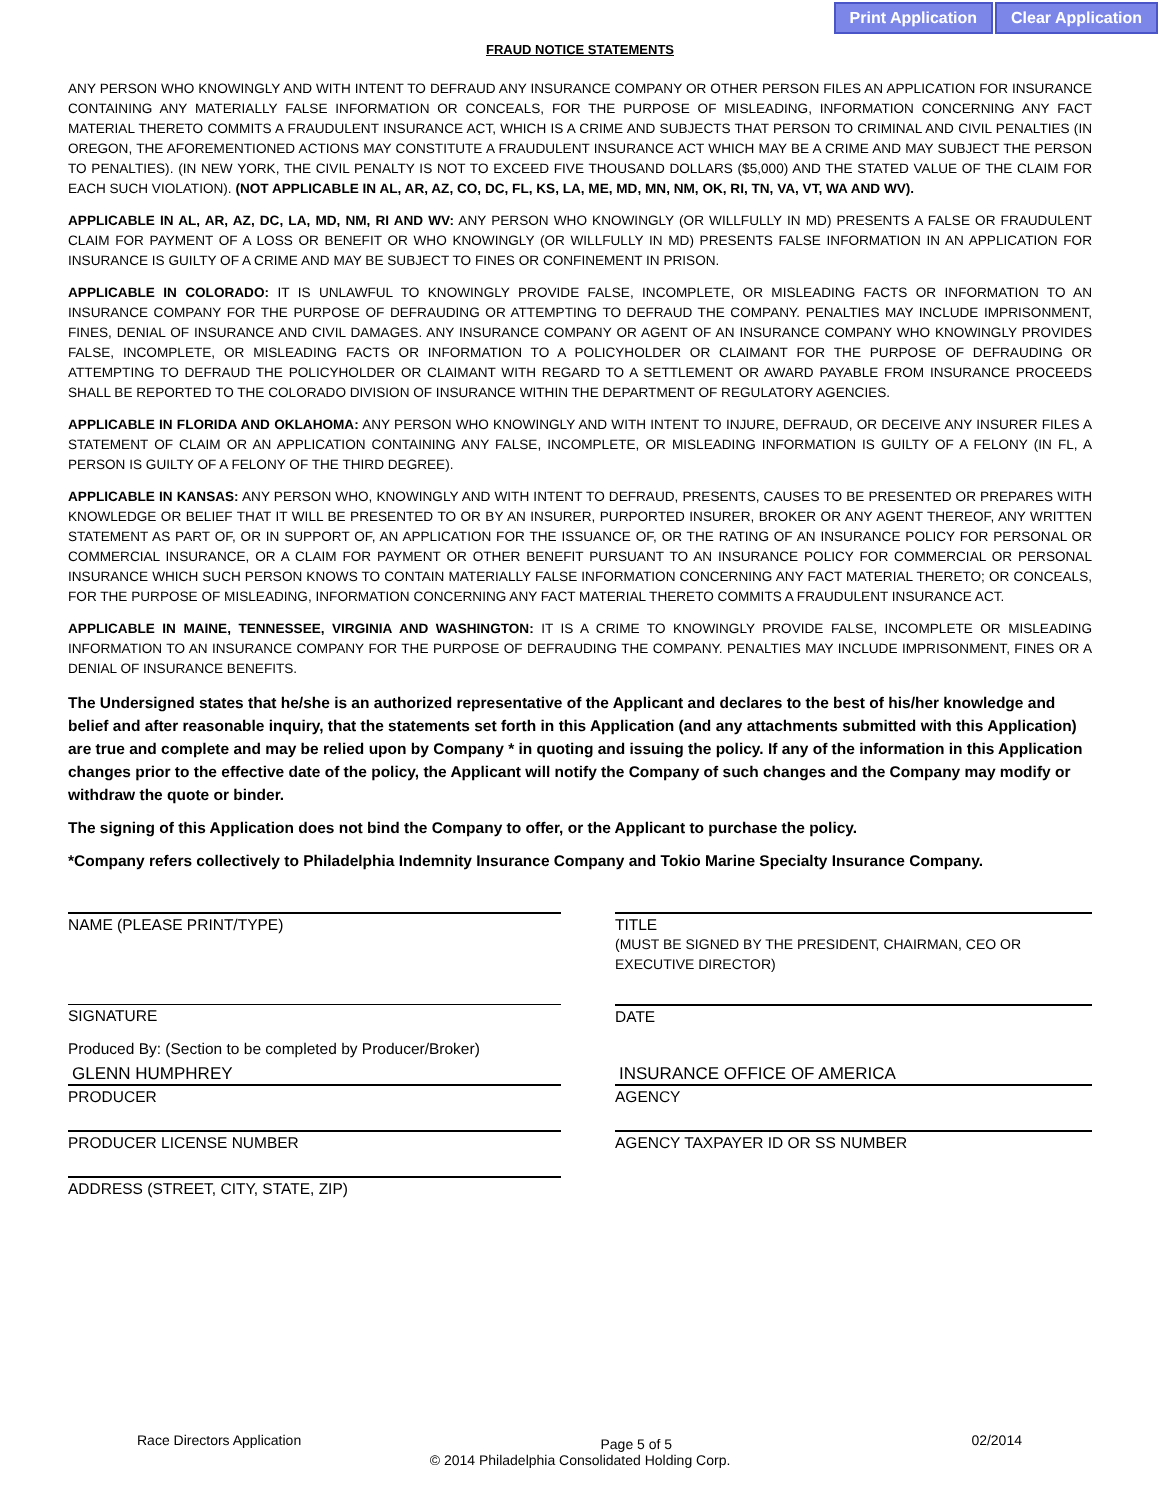Print Application Clear Application
FRAUD NOTICE STATEMENTS
ANY PERSON WHO KNOWINGLY AND WITH INTENT TO DEFRAUD ANY INSURANCE COMPANY OR OTHER PERSON FILES AN APPLICATION FOR INSURANCE CONTAINING ANY MATERIALLY FALSE INFORMATION OR CONCEALS, FOR THE PURPOSE OF MISLEADING, INFORMATION CONCERNING ANY FACT MATERIAL THERETO COMMITS A FRAUDULENT INSURANCE ACT, WHICH IS A CRIME AND SUBJECTS THAT PERSON TO CRIMINAL AND CIVIL PENALTIES (IN OREGON, THE AFOREMENTIONED ACTIONS MAY CONSTITUTE A FRAUDULENT INSURANCE ACT WHICH MAY BE A CRIME AND MAY SUBJECT THE PERSON TO PENALTIES). (IN NEW YORK, THE CIVIL PENALTY IS NOT TO EXCEED FIVE THOUSAND DOLLARS ($5,000) AND THE STATED VALUE OF THE CLAIM FOR EACH SUCH VIOLATION). (NOT APPLICABLE IN AL, AR, AZ, CO, DC, FL, KS, LA, ME, MD, MN, NM, OK, RI, TN, VA, VT, WA AND WV).
APPLICABLE IN AL, AR, AZ, DC, LA, MD, NM, RI AND WV: ANY PERSON WHO KNOWINGLY (OR WILLFULLY IN MD) PRESENTS A FALSE OR FRAUDULENT CLAIM FOR PAYMENT OF A LOSS OR BENEFIT OR WHO KNOWINGLY (OR WILLFULLY IN MD) PRESENTS FALSE INFORMATION IN AN APPLICATION FOR INSURANCE IS GUILTY OF A CRIME AND MAY BE SUBJECT TO FINES OR CONFINEMENT IN PRISON.
APPLICABLE IN COLORADO: IT IS UNLAWFUL TO KNOWINGLY PROVIDE FALSE, INCOMPLETE, OR MISLEADING FACTS OR INFORMATION TO AN INSURANCE COMPANY FOR THE PURPOSE OF DEFRAUDING OR ATTEMPTING TO DEFRAUD THE COMPANY. PENALTIES MAY INCLUDE IMPRISONMENT, FINES, DENIAL OF INSURANCE AND CIVIL DAMAGES. ANY INSURANCE COMPANY OR AGENT OF AN INSURANCE COMPANY WHO KNOWINGLY PROVIDES FALSE, INCOMPLETE, OR MISLEADING FACTS OR INFORMATION TO A POLICYHOLDER OR CLAIMANT FOR THE PURPOSE OF DEFRAUDING OR ATTEMPTING TO DEFRAUD THE POLICYHOLDER OR CLAIMANT WITH REGARD TO A SETTLEMENT OR AWARD PAYABLE FROM INSURANCE PROCEEDS SHALL BE REPORTED TO THE COLORADO DIVISION OF INSURANCE WITHIN THE DEPARTMENT OF REGULATORY AGENCIES.
APPLICABLE IN FLORIDA AND OKLAHOMA: ANY PERSON WHO KNOWINGLY AND WITH INTENT TO INJURE, DEFRAUD, OR DECEIVE ANY INSURER FILES A STATEMENT OF CLAIM OR AN APPLICATION CONTAINING ANY FALSE, INCOMPLETE, OR MISLEADING INFORMATION IS GUILTY OF A FELONY (IN FL, A PERSON IS GUILTY OF A FELONY OF THE THIRD DEGREE).
APPLICABLE IN KANSAS: ANY PERSON WHO, KNOWINGLY AND WITH INTENT TO DEFRAUD, PRESENTS, CAUSES TO BE PRESENTED OR PREPARES WITH KNOWLEDGE OR BELIEF THAT IT WILL BE PRESENTED TO OR BY AN INSURER, PURPORTED INSURER, BROKER OR ANY AGENT THEREOF, ANY WRITTEN STATEMENT AS PART OF, OR IN SUPPORT OF, AN APPLICATION FOR THE ISSUANCE OF, OR THE RATING OF AN INSURANCE POLICY FOR PERSONAL OR COMMERCIAL INSURANCE, OR A CLAIM FOR PAYMENT OR OTHER BENEFIT PURSUANT TO AN INSURANCE POLICY FOR COMMERCIAL OR PERSONAL INSURANCE WHICH SUCH PERSON KNOWS TO CONTAIN MATERIALLY FALSE INFORMATION CONCERNING ANY FACT MATERIAL THERETO; OR CONCEALS, FOR THE PURPOSE OF MISLEADING, INFORMATION CONCERNING ANY FACT MATERIAL THERETO COMMITS A FRAUDULENT INSURANCE ACT.
APPLICABLE IN MAINE, TENNESSEE, VIRGINIA AND WASHINGTON: IT IS A CRIME TO KNOWINGLY PROVIDE FALSE, INCOMPLETE OR MISLEADING INFORMATION TO AN INSURANCE COMPANY FOR THE PURPOSE OF DEFRAUDING THE COMPANY. PENALTIES MAY INCLUDE IMPRISONMENT, FINES OR A DENIAL OF INSURANCE BENEFITS.
The Undersigned states that he/she is an authorized representative of the Applicant and declares to the best of his/her knowledge and belief and after reasonable inquiry, that the statements set forth in this Application (and any attachments submitted with this Application) are true and complete and may be relied upon by Company * in quoting and issuing the policy. If any of the information in this Application changes prior to the effective date of the policy, the Applicant will notify the Company of such changes and the Company may modify or withdraw the quote or binder.
The signing of this Application does not bind the Company to offer, or the Applicant to purchase the policy.
*Company refers collectively to Philadelphia Indemnity Insurance Company and Tokio Marine Specialty Insurance Company.
NAME (PLEASE PRINT/TYPE) TITLE
(MUST BE SIGNED BY THE PRESIDENT, CHAIRMAN, CEO OR EXECUTIVE DIRECTOR)
SIGNATURE DATE
Produced By: (Section to be completed by Producer/Broker)
GLENN HUMPHREY
PRODUCER
INSURANCE OFFICE OF AMERICA
AGENCY
PRODUCER LICENSE NUMBER AGENCY TAXPAYER ID OR SS NUMBER
ADDRESS (STREET, CITY, STATE, ZIP)
Race Directors Application Page 5 of 5 02/2014
© 2014 Philadelphia Consolidated Holding Corp.